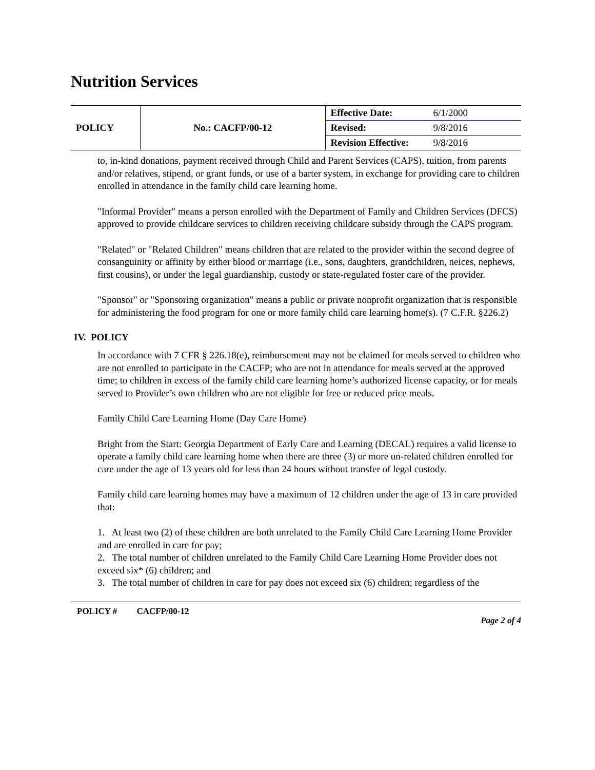Nutrition Services
| POLICY | No.: CACFP/00-12 | Effective Date: | 6/1/2000 |
| | | Revised: | 9/8/2016 |
| | | Revision Effective: | 9/8/2016 |
to, in-kind donations, payment received through Child and Parent Services (CAPS), tuition, from parents and/or relatives, stipend, or grant funds, or use of a barter system, in exchange for providing care to children enrolled in attendance in the family child care learning home.
"Informal Provider" means a person enrolled with the Department of Family and Children Services (DFCS) approved to provide childcare services to children receiving childcare subsidy through the CAPS program.
"Related" or "Related Children" means children that are related to the provider within the second degree of consanguinity or affinity by either blood or marriage (i.e., sons, daughters, grandchildren, neices, nephews, first cousins), or under the legal guardianship, custody or state-regulated foster care of the provider.
"Sponsor" or "Sponsoring organization" means a public or private nonprofit organization that is responsible for administering the food program for one or more family child care learning home(s). (7 C.F.R. §226.2)
IV. POLICY
In accordance with 7 CFR § 226.18(e), reimbursement may not be claimed for meals served to children who are not enrolled to participate in the CACFP; who are not in attendance for meals served at the approved time; to children in excess of the family child care learning home’s authorized license capacity, or for meals served to Provider’s own children who are not eligible for free or reduced price meals.
Family Child Care Learning Home (Day Care Home)
Bright from the Start: Georgia Department of Early Care and Learning (DECAL) requires a valid license to operate a family child care learning home when there are three (3) or more un-related children enrolled for care under the age of 13 years old for less than 24 hours without transfer of legal custody.
Family child care learning homes may have a maximum of 12 children under the age of 13 in care provided that:
1. At least two (2) of these children are both unrelated to the Family Child Care Learning Home Provider and are enrolled in care for pay;
2. The total number of children unrelated to the Family Child Care Learning Home Provider does not exceed six* (6) children; and
3. The total number of children in care for pay does not exceed six (6) children; regardless of the
POLICY # CACFP/00-12 Page 2 of 4